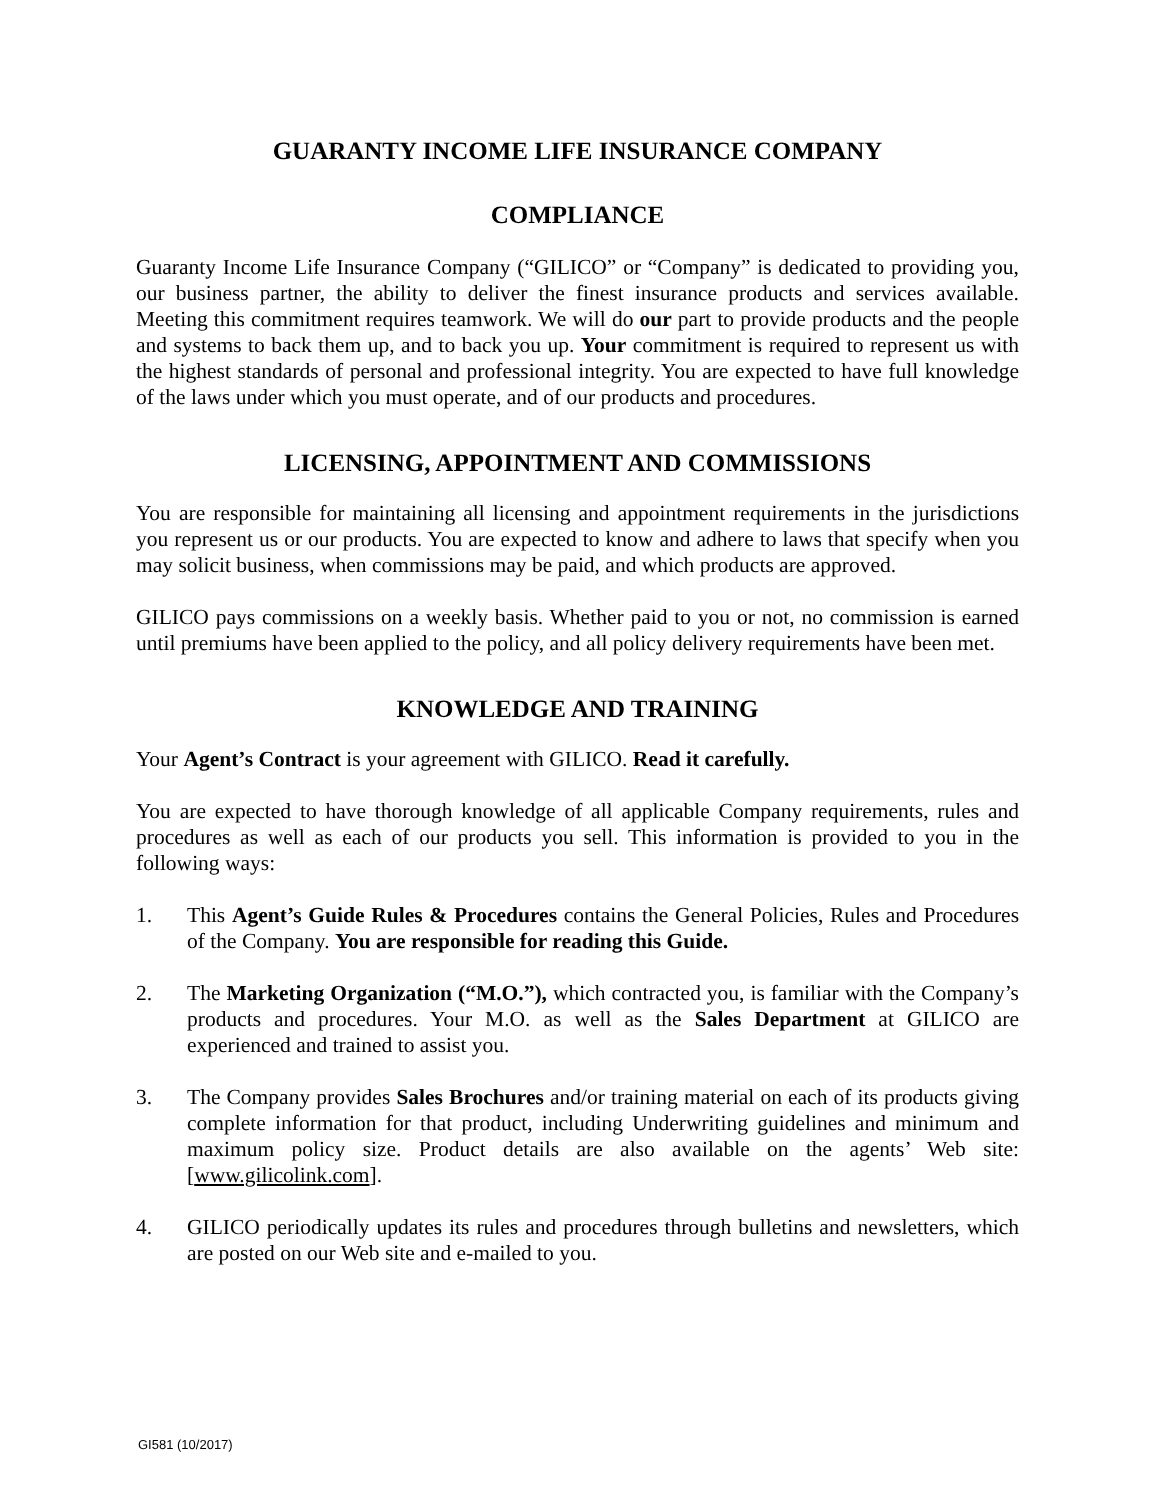GUARANTY INCOME LIFE INSURANCE COMPANY
COMPLIANCE
Guaranty Income Life Insurance Company (“GILICO” or “Company” is dedicated to providing you, our business partner, the ability to deliver the finest insurance products and services available. Meeting this commitment requires teamwork. We will do our part to provide products and the people and systems to back them up, and to back you up. Your commitment is required to represent us with the highest standards of personal and professional integrity. You are expected to have full knowledge of the laws under which you must operate, and of our products and procedures.
LICENSING, APPOINTMENT AND COMMISSIONS
You are responsible for maintaining all licensing and appointment requirements in the jurisdictions you represent us or our products. You are expected to know and adhere to laws that specify when you may solicit business, when commissions may be paid, and which products are approved.
GILICO pays commissions on a weekly basis. Whether paid to you or not, no commission is earned until premiums have been applied to the policy, and all policy delivery requirements have been met.
KNOWLEDGE AND TRAINING
Your Agent’s Contract is your agreement with GILICO. Read it carefully.
You are expected to have thorough knowledge of all applicable Company requirements, rules and procedures as well as each of our products you sell. This information is provided to you in the following ways:
1. This Agent’s Guide Rules & Procedures contains the General Policies, Rules and Procedures of the Company. You are responsible for reading this Guide.
2. The Marketing Organization (“M.O.”), which contracted you, is familiar with the Company’s products and procedures. Your M.O. as well as the Sales Department at GILICO are experienced and trained to assist you.
3. The Company provides Sales Brochures and/or training material on each of its products giving complete information for that product, including Underwriting guidelines and minimum and maximum policy size. Product details are also available on the agents’ Web site: [www.gilicolink.com].
4. GILICO periodically updates its rules and procedures through bulletins and newsletters, which are posted on our Web site and e-mailed to you.
GI581 (10/2017)